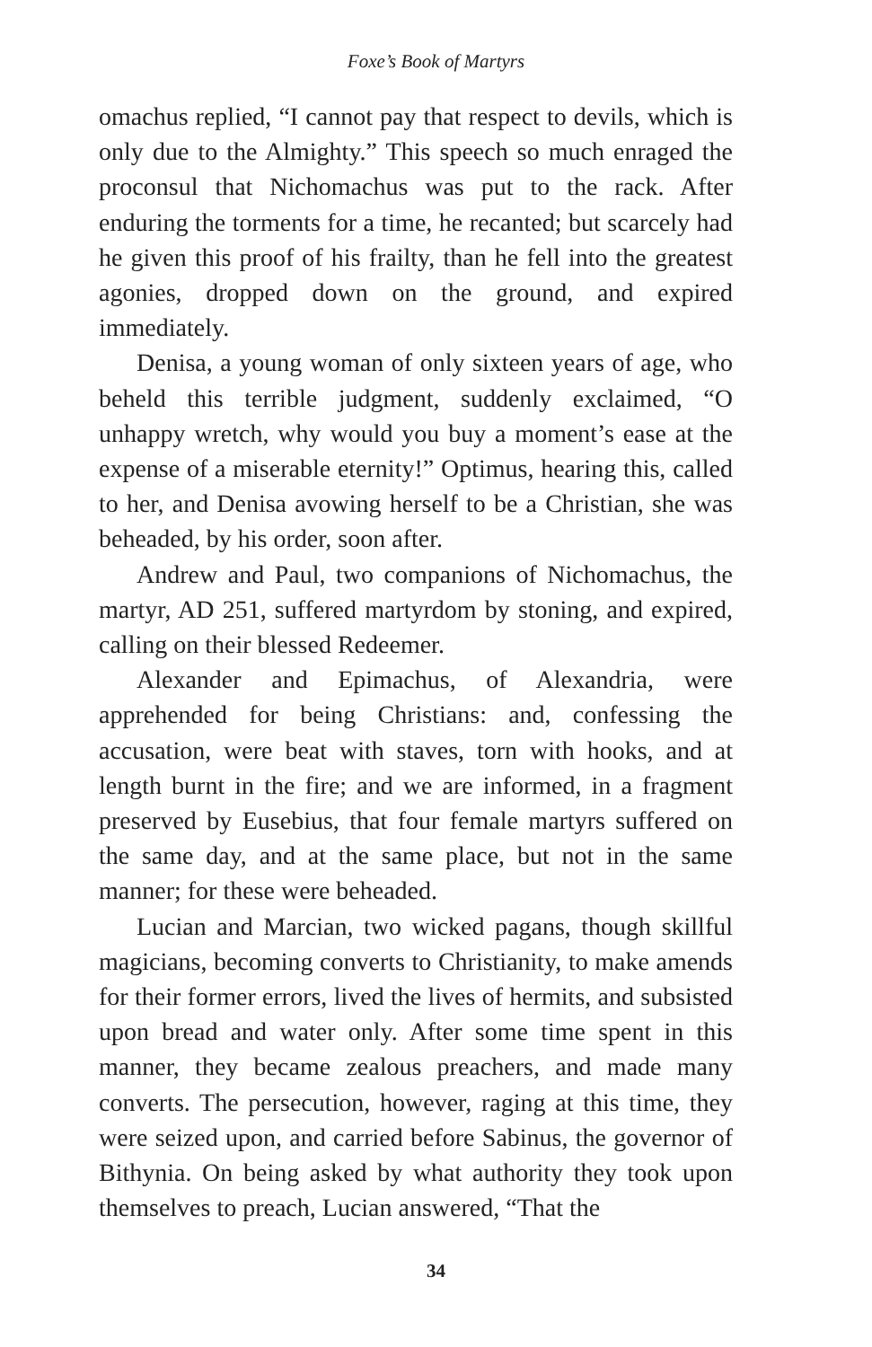Foxe’s Book of Martyrs
omachus replied, “I cannot pay that respect to devils, which is only due to the Almighty.” This speech so much enraged the proconsul that Nichomachus was put to the rack. After enduring the torments for a time, he recanted; but scarcely had he given this proof of his frailty, than he fell into the greatest agonies, dropped down on the ground, and expired immediately.
Denisa, a young woman of only sixteen years of age, who beheld this terrible judgment, suddenly exclaimed, “O unhappy wretch, why would you buy a moment’s ease at the expense of a miserable eternity!” Optimus, hearing this, called to her, and Denisa avowing herself to be a Christian, she was beheaded, by his order, soon after.
Andrew and Paul, two companions of Nichomachus, the martyr, AD 251, suffered martyrdom by stoning, and expired, calling on their blessed Redeemer.
Alexander and Epimachus, of Alexandria, were apprehended for being Christians: and, confessing the accusation, were beat with staves, torn with hooks, and at length burnt in the fire; and we are informed, in a fragment preserved by Eusebius, that four female martyrs suffered on the same day, and at the same place, but not in the same manner; for these were beheaded.
Lucian and Marcian, two wicked pagans, though skillful magicians, becoming converts to Christianity, to make amends for their former errors, lived the lives of hermits, and subsisted upon bread and water only. After some time spent in this manner, they became zealous preachers, and made many converts. The persecution, however, raging at this time, they were seized upon, and carried before Sabinus, the governor of Bithynia. On being asked by what authority they took upon themselves to preach, Lucian answered, “That the
34